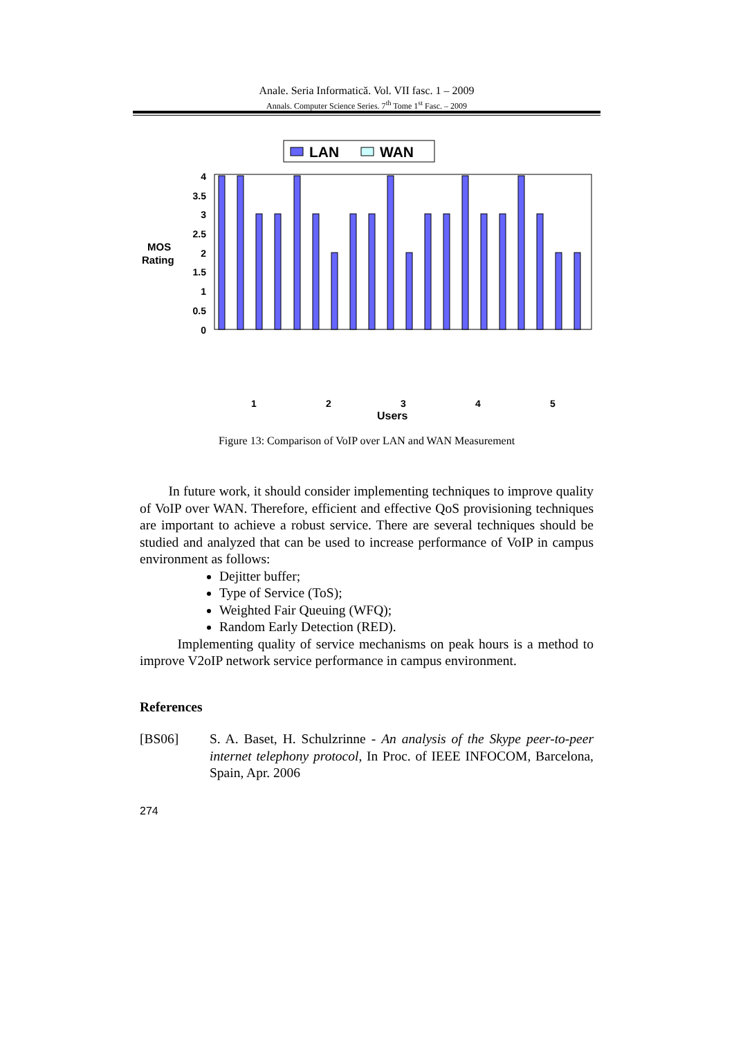Anale. Seria Informatică. Vol. VII fasc. 1 – 2009
Annals. Computer Science Series. 7<sup>th</sup> Tome 1<sup>st</sup> Fasc. – 2009
LAN
WAN
MOS
Rating
4
3.5
3
2.5
2
1.5
1
0.5
0
1
2
3
4
5
Users
Figure 13: Comparison of VoIP over LAN and WAN Measurement
In future work, it should consider implementing techniques to improve quality of VoIP over WAN. Therefore, efficient and effective QoS provisioning techniques are important to achieve a robust service. There are several techniques should be studied and analyzed that can be used to increase performance of VoIP in campus environment as follows:
Dejitter buffer;
Type of Service (ToS);
Weighted Fair Queuing (WFQ);
Random Early Detection (RED).
Implementing quality of service mechanisms on peak hours is a method to improve V2oIP network service performance in campus environment.
References
[BS06] S. A. Baset, H. Schulzrinne - An analysis of the Skype peer-to-peer internet telephony protocol, In Proc. of IEEE INFOCOM, Barcelona, Spain, Apr. 2006
274